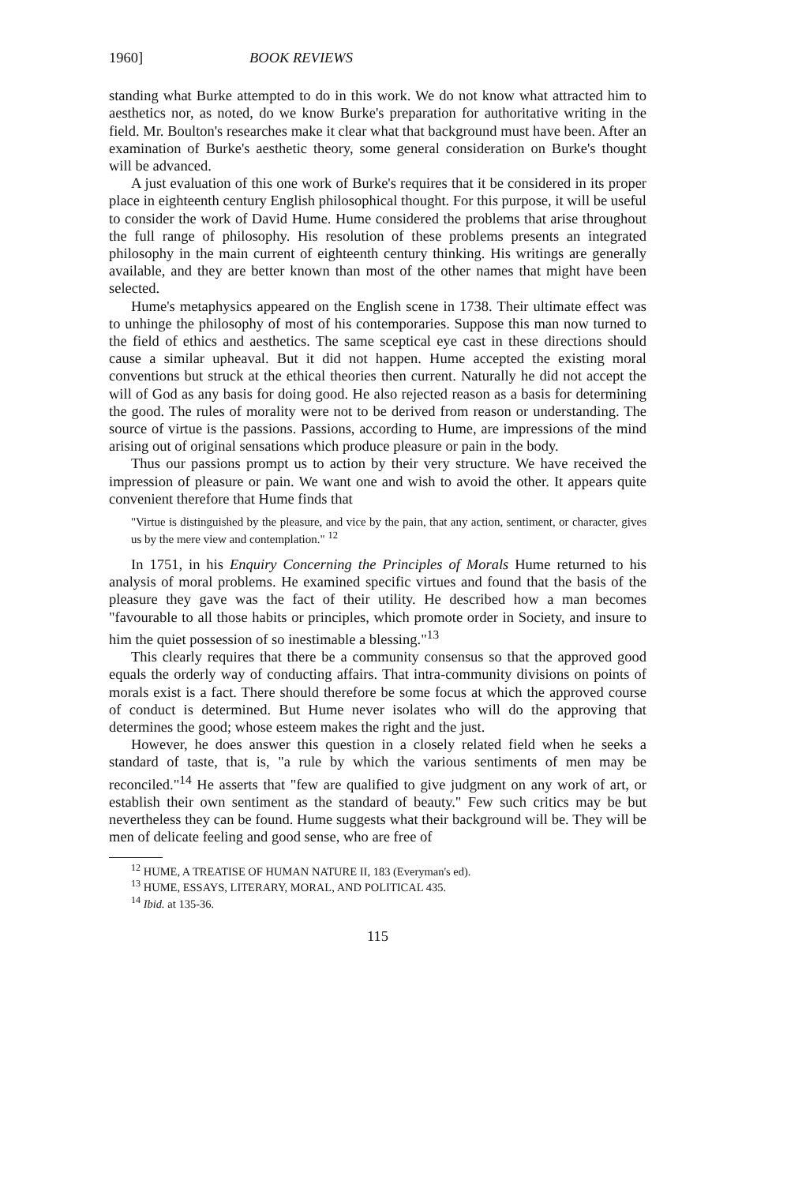1960] BOOK REVIEWS
standing what Burke attempted to do in this work. We do not know what attracted him to aesthetics nor, as noted, do we know Burke's preparation for authoritative writing in the field. Mr. Boulton's researches make it clear what that background must have been. After an examination of Burke's aesthetic theory, some general consideration on Burke's thought will be advanced.
A just evaluation of this one work of Burke's requires that it be considered in its proper place in eighteenth century English philosophical thought. For this purpose, it will be useful to consider the work of David Hume. Hume considered the problems that arise throughout the full range of philosophy. His resolution of these problems presents an integrated philosophy in the main current of eighteenth century thinking. His writings are generally available, and they are better known than most of the other names that might have been selected.
Hume's metaphysics appeared on the English scene in 1738. Their ultimate effect was to unhinge the philosophy of most of his contemporaries. Suppose this man now turned to the field of ethics and aesthetics. The same sceptical eye cast in these directions should cause a similar upheaval. But it did not happen. Hume accepted the existing moral conventions but struck at the ethical theories then current. Naturally he did not accept the will of God as any basis for doing good. He also rejected reason as a basis for determining the good. The rules of morality were not to be derived from reason or understanding. The source of virtue is the passions. Passions, according to Hume, are impressions of the mind arising out of original sensations which produce pleasure or pain in the body.
Thus our passions prompt us to action by their very structure. We have received the impression of pleasure or pain. We want one and wish to avoid the other. It appears quite convenient therefore that Hume finds that
"Virtue is distinguished by the pleasure, and vice by the pain, that any action, sentiment, or character, gives us by the mere view and contemplation." <sup>12</sup>
In 1751, in his Enquiry Concerning the Principles of Morals Hume returned to his analysis of moral problems. He examined specific virtues and found that the basis of the pleasure they gave was the fact of their utility. He described how a man becomes "favourable to all those habits or principles, which promote order in Society, and insure to him the quiet possession of so inestimable a blessing."<sup>13</sup>
This clearly requires that there be a community consensus so that the approved good equals the orderly way of conducting affairs. That intra-community divisions on points of morals exist is a fact. There should therefore be some focus at which the approved course of conduct is determined. But Hume never isolates who will do the approving that determines the good; whose esteem makes the right and the just.
However, he does answer this question in a closely related field when he seeks a standard of taste, that is, "a rule by which the various sentiments of men may be reconciled."<sup>14</sup> He asserts that "few are qualified to give judgment on any work of art, or establish their own sentiment as the standard of beauty." Few such critics may be but nevertheless they can be found. Hume suggests what their background will be. They will be men of delicate feeling and good sense, who are free of
<sup>12</sup> HUME, A TREATISE OF HUMAN NATURE II, 183 (Everyman's ed).
<sup>13</sup> HUME, ESSAYS, LITERARY, MORAL, AND POLITICAL 435.
<sup>14</sup> Ibid. at 135-36.
115